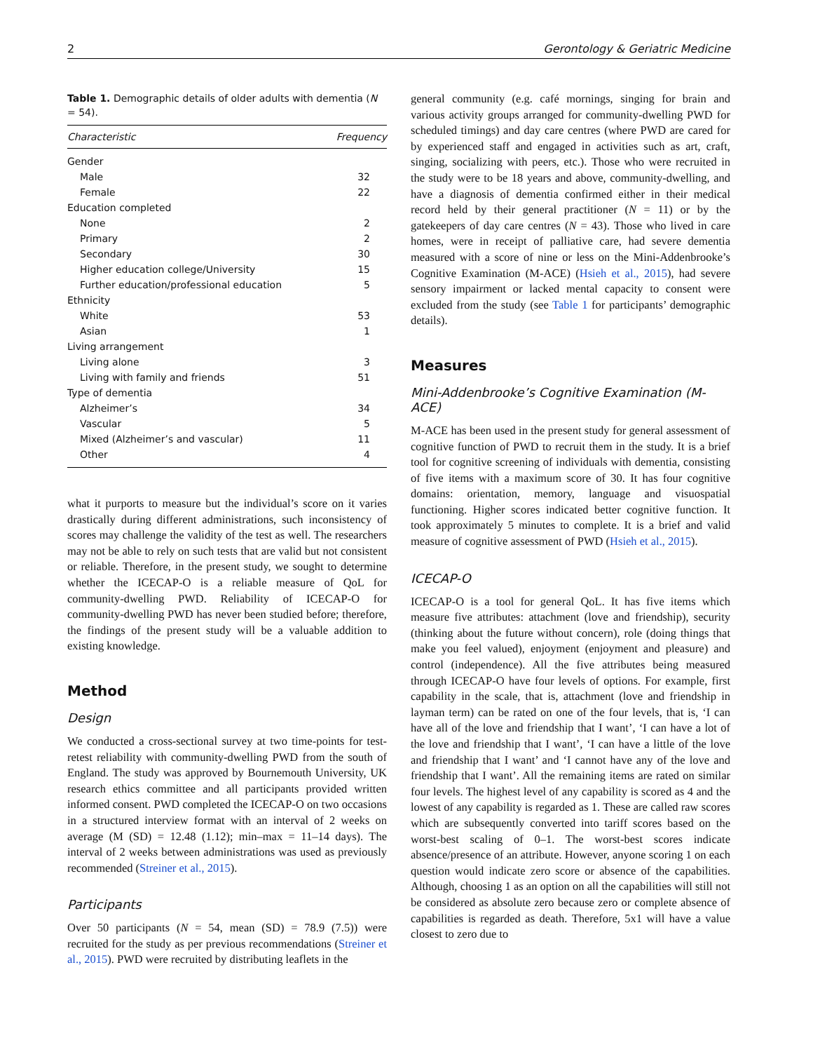2 Gerontology & Geriatric Medicine
Table 1. Demographic details of older adults with dementia (N = 54).
| Characteristic | Frequency |
| --- | --- |
| Gender | |
| Male | 32 |
| Female | 22 |
| Education completed | |
| None | 2 |
| Primary | 2 |
| Secondary | 30 |
| Higher education college/University | 15 |
| Further education/professional education | 5 |
| Ethnicity | |
| White | 53 |
| Asian | 1 |
| Living arrangement | |
| Living alone | 3 |
| Living with family and friends | 51 |
| Type of dementia | |
| Alzheimer’s | 34 |
| Vascular | 5 |
| Mixed (Alzheimer’s and vascular) | 11 |
| Other | 4 |
what it purports to measure but the individual’s score on it varies drastically during different administrations, such inconsistency of scores may challenge the validity of the test as well. The researchers may not be able to rely on such tests that are valid but not consistent or reliable. Therefore, in the present study, we sought to determine whether the ICECAP-O is a reliable measure of QoL for community-dwelling PWD. Reliability of ICECAP-O for community-dwelling PWD has never been studied before; therefore, the findings of the present study will be a valuable addition to existing knowledge.
Method
Design
We conducted a cross-sectional survey at two time-points for test-retest reliability with community-dwelling PWD from the south of England. The study was approved by Bournemouth University, UK research ethics committee and all participants provided written informed consent. PWD completed the ICECAP-O on two occasions in a structured interview format with an interval of 2 weeks on average (M (SD) = 12.48 (1.12); min–max = 11–14 days). The interval of 2 weeks between administrations was used as previously recommended (Streiner et al., 2015).
Participants
Over 50 participants (N = 54, mean (SD) = 78.9 (7.5)) were recruited for the study as per previous recommendations (Streiner et al., 2015). PWD were recruited by distributing leaflets in the
general community (e.g. café mornings, singing for brain and various activity groups arranged for community-dwelling PWD for scheduled timings) and day care centres (where PWD are cared for by experienced staff and engaged in activities such as art, craft, singing, socializing with peers, etc.). Those who were recruited in the study were to be 18 years and above, community-dwelling, and have a diagnosis of dementia confirmed either in their medical record held by their general practitioner (N = 11) or by the gatekeepers of day care centres (N = 43). Those who lived in care homes, were in receipt of palliative care, had severe dementia measured with a score of nine or less on the Mini-Addenbrooke’s Cognitive Examination (M-ACE) (Hsieh et al., 2015), had severe sensory impairment or lacked mental capacity to consent were excluded from the study (see Table 1 for participants’ demographic details).
Measures
Mini-Addenbrooke’s Cognitive Examination (M-ACE)
M-ACE has been used in the present study for general assessment of cognitive function of PWD to recruit them in the study. It is a brief tool for cognitive screening of individuals with dementia, consisting of five items with a maximum score of 30. It has four cognitive domains: orientation, memory, language and visuospatial functioning. Higher scores indicated better cognitive function. It took approximately 5 minutes to complete. It is a brief and valid measure of cognitive assessment of PWD (Hsieh et al., 2015).
ICECAP-O
ICECAP-O is a tool for general QoL. It has five items which measure five attributes: attachment (love and friendship), security (thinking about the future without concern), role (doing things that make you feel valued), enjoyment (enjoyment and pleasure) and control (independence). All the five attributes being measured through ICECAP-O have four levels of options. For example, first capability in the scale, that is, attachment (love and friendship in layman term) can be rated on one of the four levels, that is, ‘I can have all of the love and friendship that I want’, ‘I can have a lot of the love and friendship that I want’, ‘I can have a little of the love and friendship that I want’ and ‘I cannot have any of the love and friendship that I want’. All the remaining items are rated on similar four levels. The highest level of any capability is scored as 4 and the lowest of any capability is regarded as 1. These are called raw scores which are subsequently converted into tariff scores based on the worst-best scaling of 0–1. The worst-best scores indicate absence/presence of an attribute. However, anyone scoring 1 on each question would indicate zero score or absence of the capabilities. Although, choosing 1 as an option on all the capabilities will still not be considered as absolute zero because zero or complete absence of capabilities is regarded as death. Therefore, 5x1 will have a value closest to zero due to